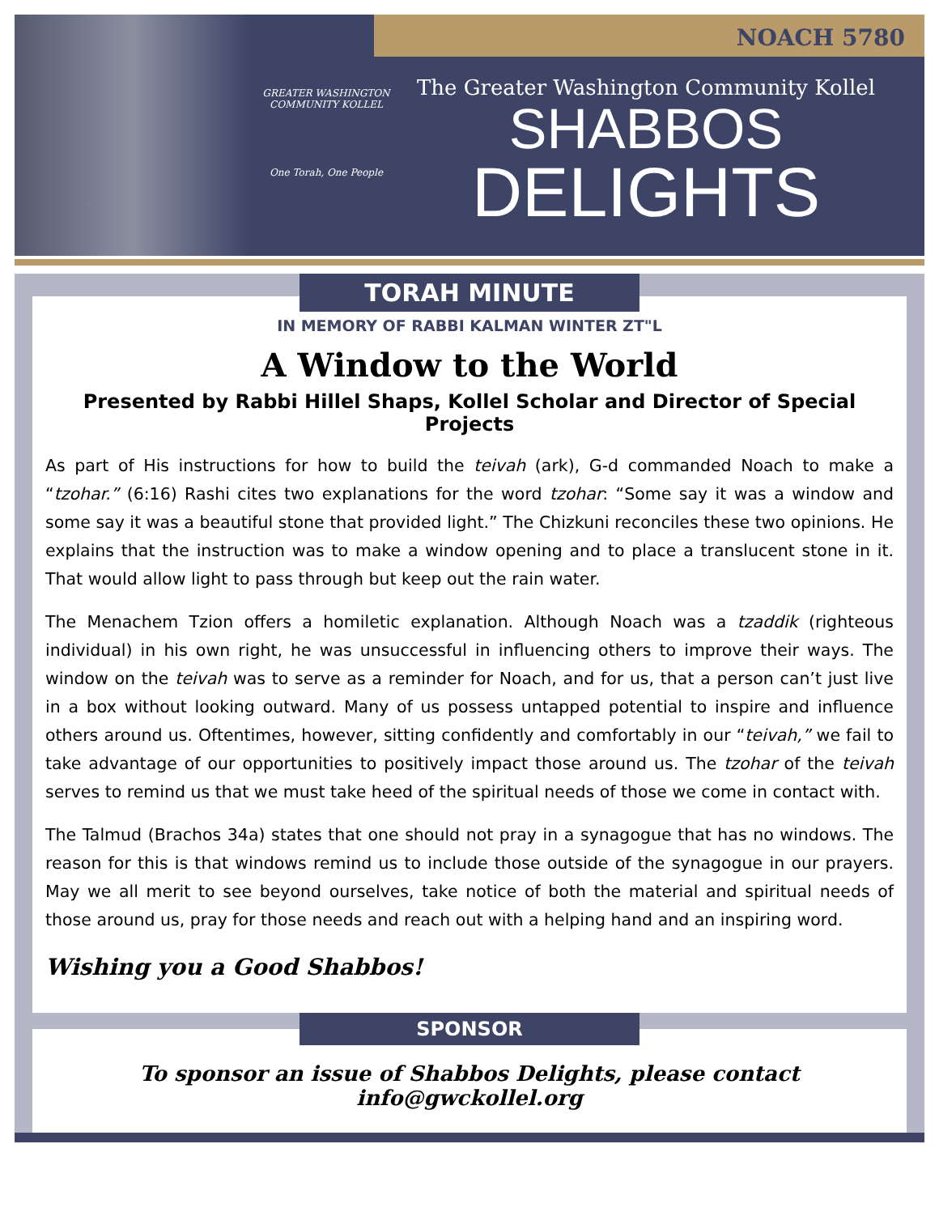NOACH 5780
GREATER WASHINGTON COMMUNITY KOLLEL
One Torah, One People
The Greater Washington Community Kollel
SHABBOS
DELIGHTS
TORAH MINUTE
IN MEMORY OF RABBI KALMAN WINTER ZT"L
A Window to the World
Presented by Rabbi Hillel Shaps, Kollel Scholar and Director of Special Projects
As part of His instructions for how to build the teivah (ark), G-d commanded Noach to make a “tzohar.” (6:16) Rashi cites two explanations for the word tzohar: “Some say it was a window and some say it was a beautiful stone that provided light.” The Chizkuni reconciles these two opinions. He explains that the instruction was to make a window opening and to place a translucent stone in it. That would allow light to pass through but keep out the rain water.
The Menachem Tzion offers a homiletic explanation. Although Noach was a tzaddik (righteous individual) in his own right, he was unsuccessful in influencing others to improve their ways. The window on the teivah was to serve as a reminder for Noach, and for us, that a person can’t just live in a box without looking outward. Many of us possess untapped potential to inspire and influence others around us. Oftentimes, however, sitting confidently and comfortably in our “teivah,” we fail to take advantage of our opportunities to positively impact those around us. The tzohar of the teivah serves to remind us that we must take heed of the spiritual needs of those we come in contact with.
The Talmud (Brachos 34a) states that one should not pray in a synagogue that has no windows. The reason for this is that windows remind us to include those outside of the synagogue in our prayers. May we all merit to see beyond ourselves, take notice of both the material and spiritual needs of those around us, pray for those needs and reach out with a helping hand and an inspiring word.
Wishing you a Good Shabbos!
SPONSOR
To sponsor an issue of Shabbos Delights, please contact info@gwckollel.org